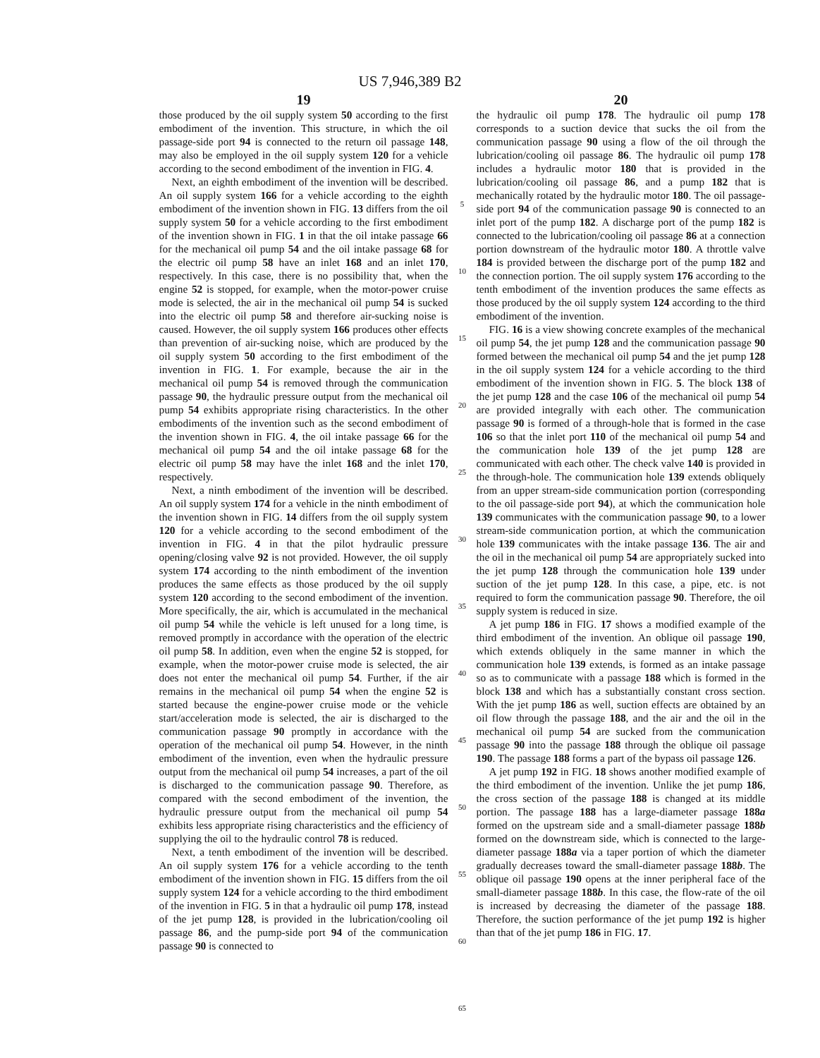US 7,946,389 B2
19
those produced by the oil supply system 50 according to the first embodiment of the invention. This structure, in which the oil passage-side port 94 is connected to the return oil passage 148, may also be employed in the oil supply system 120 for a vehicle according to the second embodiment of the invention in FIG. 4.
Next, an eighth embodiment of the invention will be described. An oil supply system 166 for a vehicle according to the eighth embodiment of the invention shown in FIG. 13 differs from the oil supply system 50 for a vehicle according to the first embodiment of the invention shown in FIG. 1 in that the oil intake passage 66 for the mechanical oil pump 54 and the oil intake passage 68 for the electric oil pump 58 have an inlet 168 and an inlet 170, respectively. In this case, there is no possibility that, when the engine 52 is stopped, for example, when the motor-power cruise mode is selected, the air in the mechanical oil pump 54 is sucked into the electric oil pump 58 and therefore air-sucking noise is caused. However, the oil supply system 166 produces other effects than prevention of air-sucking noise, which are produced by the oil supply system 50 according to the first embodiment of the invention in FIG. 1. For example, because the air in the mechanical oil pump 54 is removed through the communication passage 90, the hydraulic pressure output from the mechanical oil pump 54 exhibits appropriate rising characteristics. In the other embodiments of the invention such as the second embodiment of the invention shown in FIG. 4, the oil intake passage 66 for the mechanical oil pump 54 and the oil intake passage 68 for the electric oil pump 58 may have the inlet 168 and the inlet 170, respectively.
Next, a ninth embodiment of the invention will be described. An oil supply system 174 for a vehicle in the ninth embodiment of the invention shown in FIG. 14 differs from the oil supply system 120 for a vehicle according to the second embodiment of the invention in FIG. 4 in that the pilot hydraulic pressure opening/closing valve 92 is not provided. However, the oil supply system 174 according to the ninth embodiment of the invention produces the same effects as those produced by the oil supply system 120 according to the second embodiment of the invention. More specifically, the air, which is accumulated in the mechanical oil pump 54 while the vehicle is left unused for a long time, is removed promptly in accordance with the operation of the electric oil pump 58. In addition, even when the engine 52 is stopped, for example, when the motor-power cruise mode is selected, the air does not enter the mechanical oil pump 54. Further, if the air remains in the mechanical oil pump 54 when the engine 52 is started because the engine-power cruise mode or the vehicle start/acceleration mode is selected, the air is discharged to the communication passage 90 promptly in accordance with the operation of the mechanical oil pump 54. However, in the ninth embodiment of the invention, even when the hydraulic pressure output from the mechanical oil pump 54 increases, a part of the oil is discharged to the communication passage 90. Therefore, as compared with the second embodiment of the invention, the hydraulic pressure output from the mechanical oil pump 54 exhibits less appropriate rising characteristics and the efficiency of supplying the oil to the hydraulic control 78 is reduced.
Next, a tenth embodiment of the invention will be described. An oil supply system 176 for a vehicle according to the tenth embodiment of the invention shown in FIG. 15 differs from the oil supply system 124 for a vehicle according to the third embodiment of the invention in FIG. 5 in that a hydraulic oil pump 178, instead of the jet pump 128, is provided in the lubrication/cooling oil passage 86, and the pump-side port 94 of the communication passage 90 is connected to
5
10
15
20
25
30
35
40
45
50
55
60
65
20
the hydraulic oil pump 178. The hydraulic oil pump 178 corresponds to a suction device that sucks the oil from the communication passage 90 using a flow of the oil through the lubrication/cooling oil passage 86. The hydraulic oil pump 178 includes a hydraulic motor 180 that is provided in the lubrication/cooling oil passage 86, and a pump 182 that is mechanically rotated by the hydraulic motor 180. The oil passage-side port 94 of the communication passage 90 is connected to an inlet port of the pump 182. A discharge port of the pump 182 is connected to the lubrication/cooling oil passage 86 at a connection portion downstream of the hydraulic motor 180. A throttle valve 184 is provided between the discharge port of the pump 182 and the connection portion. The oil supply system 176 according to the tenth embodiment of the invention produces the same effects as those produced by the oil supply system 124 according to the third embodiment of the invention.
FIG. 16 is a view showing concrete examples of the mechanical oil pump 54, the jet pump 128 and the communication passage 90 formed between the mechanical oil pump 54 and the jet pump 128 in the oil supply system 124 for a vehicle according to the third embodiment of the invention shown in FIG. 5. The block 138 of the jet pump 128 and the case 106 of the mechanical oil pump 54 are provided integrally with each other. The communication passage 90 is formed of a through-hole that is formed in the case 106 so that the inlet port 110 of the mechanical oil pump 54 and the communication hole 139 of the jet pump 128 are communicated with each other. The check valve 140 is provided in the through-hole. The communication hole 139 extends obliquely from an upper stream-side communication portion (corresponding to the oil passage-side port 94), at which the communication hole 139 communicates with the communication passage 90, to a lower stream-side communication portion, at which the communication hole 139 communicates with the intake passage 136. The air and the oil in the mechanical oil pump 54 are appropriately sucked into the jet pump 128 through the communication hole 139 under suction of the jet pump 128. In this case, a pipe, etc. is not required to form the communication passage 90. Therefore, the oil supply system is reduced in size.
A jet pump 186 in FIG. 17 shows a modified example of the third embodiment of the invention. An oblique oil passage 190, which extends obliquely in the same manner in which the communication hole 139 extends, is formed as an intake passage so as to communicate with a passage 188 which is formed in the block 138 and which has a substantially constant cross section. With the jet pump 186 as well, suction effects are obtained by an oil flow through the passage 188, and the air and the oil in the mechanical oil pump 54 are sucked from the communication passage 90 into the passage 188 through the oblique oil passage 190. The passage 188 forms a part of the bypass oil passage 126.
A jet pump 192 in FIG. 18 shows another modified example of the third embodiment of the invention. Unlike the jet pump 186, the cross section of the passage 188 is changed at its middle portion. The passage 188 has a large-diameter passage 188a formed on the upstream side and a small-diameter passage 188b formed on the downstream side, which is connected to the large-diameter passage 188a via a taper portion of which the diameter gradually decreases toward the small-diameter passage 188b. The oblique oil passage 190 opens at the inner peripheral face of the small-diameter passage 188b. In this case, the flow-rate of the oil is increased by decreasing the diameter of the passage 188. Therefore, the suction performance of the jet pump 192 is higher than that of the jet pump 186 in FIG. 17.